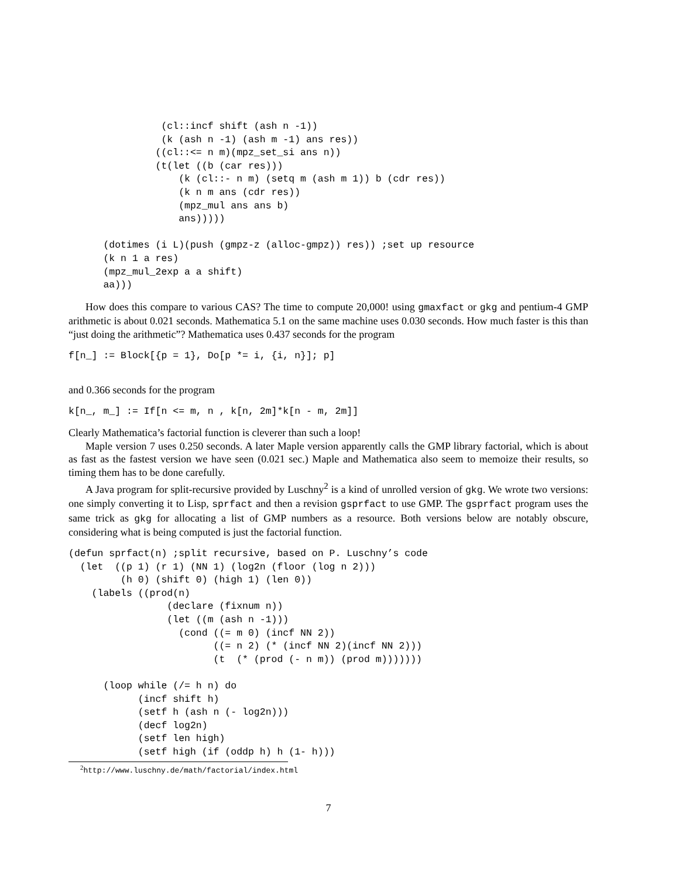(cl::incf shift (ash n -1))
                (k (ash n -1) (ash m -1) ans res))
               ((cl::<= n m)(mpz_set_si ans n))
               (t(let ((b (car res)))
                   (k (cl::- n m) (setq m (ash m 1)) b (cdr res))
                   (k n m ans (cdr res))
                   (mpz_mul ans ans b)
                   ans)))))

      (dotimes (i L)(push (gmpz-z (alloc-gmpz)) res)) ;set up resource
      (k n 1 a res)
      (mpz_mul_2exp a a shift)
      aa)))
How does this compare to various CAS? The time to compute 20,000! using gmaxfact or gkg and pentium-4 GMP arithmetic is about 0.021 seconds. Mathematica 5.1 on the same machine uses 0.030 seconds. How much faster is this than “just doing the arithmetic”? Mathematica uses 0.437 seconds for the program
f[n_] := Block[{p = 1}, Do[p *= i, {i, n}]; p]
and 0.366 seconds for the program
k[n_, m_] := If[n <= m, n , k[n, 2m]*k[n - m, 2m]]
Clearly Mathematica’s factorial function is cleverer than such a loop!
Maple version 7 uses 0.250 seconds. A later Maple version apparently calls the GMP library factorial, which is about as fast as the fastest version we have seen (0.021 sec.) Maple and Mathematica also seem to memoize their results, so timing them has to be done carefully.
A Java program for split-recursive provided by Luschny<sup>2</sup> is a kind of unrolled version of gkg. We wrote two versions: one simply converting it to Lisp, sprfact and then a revision gsprfact to use GMP. The gsprfact program uses the same trick as gkg for allocating a list of GMP numbers as a resource. Both versions below are notably obscure, considering what is being computed is just the factorial function.
(defun sprfact(n) ;split recursive, based on P. Luschny’s code
  (let  ((p 1) (r 1) (NN 1) (log2n (floor (log n 2)))
         (h 0) (shift 0) (high 1) (len 0))
    (labels ((prod(n)
                 (declare (fixnum n))
                 (let ((m (ash n -1)))
                   (cond ((= m 0) (incf NN 2))
                         ((= n 2) (* (incf NN 2)(incf NN 2)))
                         (t  (* (prod (- n m)) (prod m)))))))

      (loop while (/= h n) do
            (incf shift h)
            (setf h (ash n (- log2n)))
            (decf log2n)
            (setf len high)
            (setf high (if (oddp h) h (1- h)))
<sup>2</sup> http://www.luschny.de/math/factorial/index.html
7